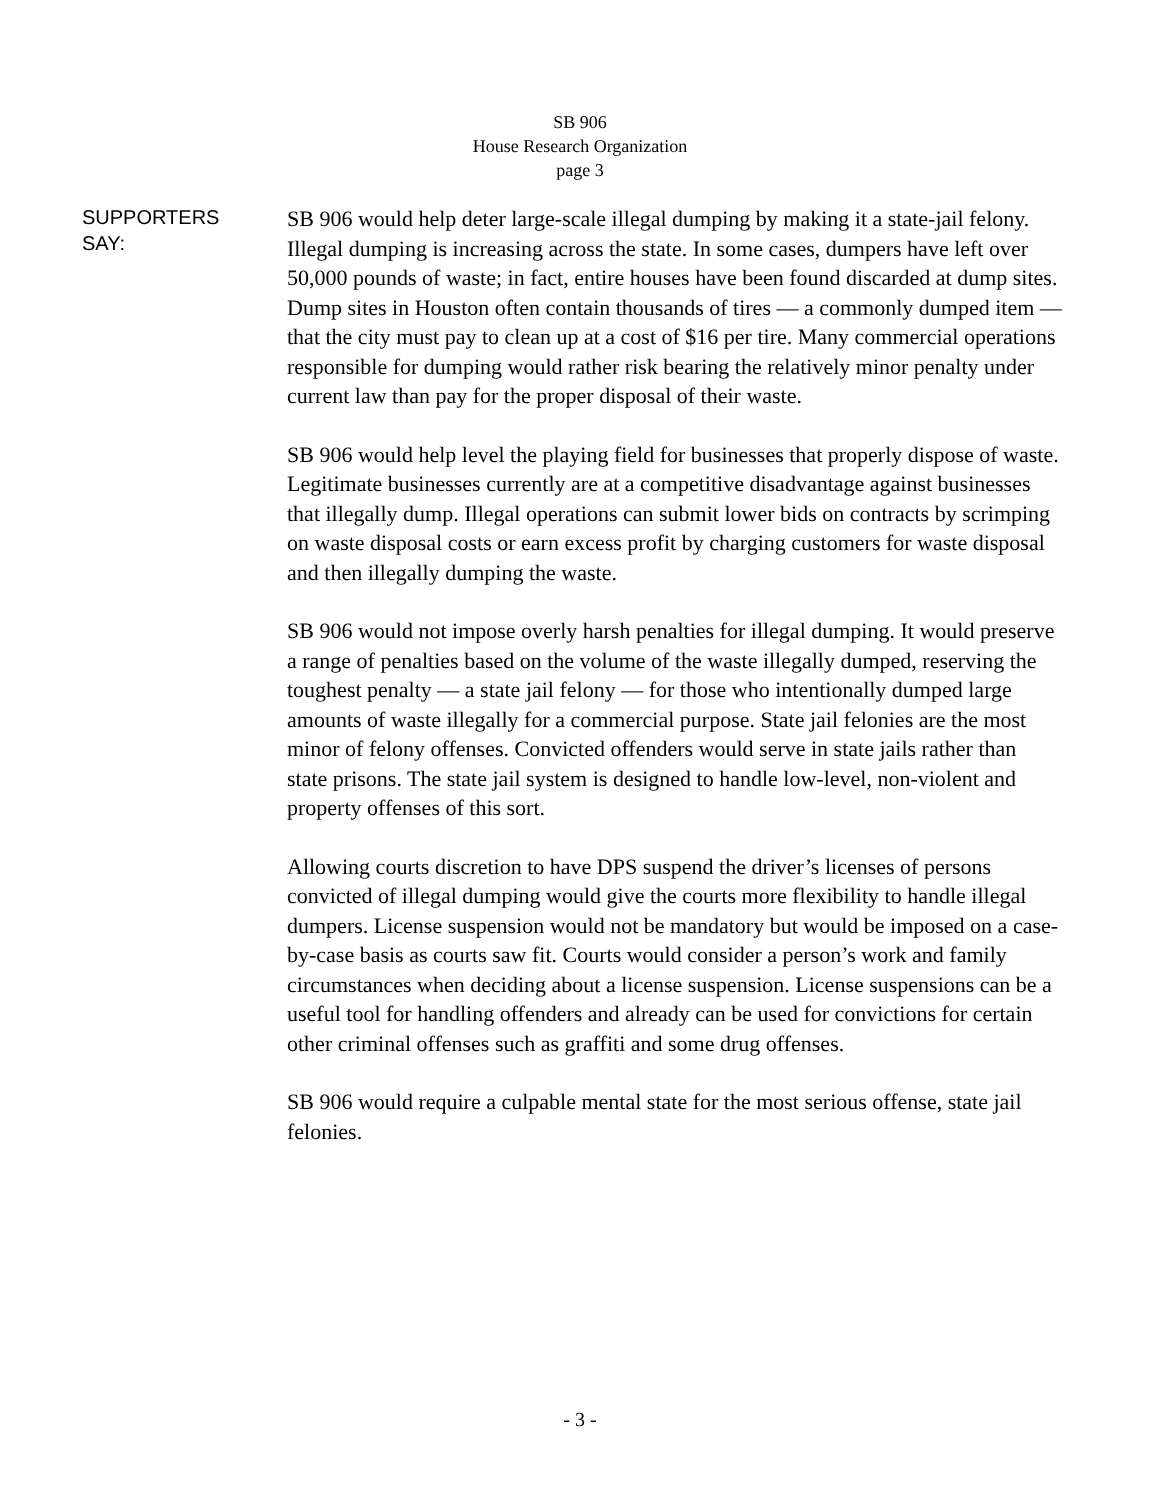SB 906
House Research Organization
page 3
SUPPORTERS
SAY:
SB 906 would help deter large-scale illegal dumping by making it a state-jail felony. Illegal dumping is increasing across the state. In some cases, dumpers have left over 50,000 pounds of waste; in fact, entire houses have been found discarded at dump sites. Dump sites in Houston often contain thousands of tires — a commonly dumped item — that the city must pay to clean up at a cost of $16 per tire. Many commercial operations responsible for dumping would rather risk bearing the relatively minor penalty under current law than pay for the proper disposal of their waste.
SB 906 would help level the playing field for businesses that properly dispose of waste. Legitimate businesses currently are at a competitive disadvantage against businesses that illegally dump. Illegal operations can submit lower bids on contracts by scrimping on waste disposal costs or earn excess profit by charging customers for waste disposal and then illegally dumping the waste.
SB 906 would not impose overly harsh penalties for illegal dumping. It would preserve a range of penalties based on the volume of the waste illegally dumped, reserving the toughest penalty — a state jail felony — for those who intentionally dumped large amounts of waste illegally for a commercial purpose. State jail felonies are the most minor of felony offenses. Convicted offenders would serve in state jails rather than state prisons. The state jail system is designed to handle low-level, non-violent and property offenses of this sort.
Allowing courts discretion to have DPS suspend the driver’s licenses of persons convicted of illegal dumping would give the courts more flexibility to handle illegal dumpers. License suspension would not be mandatory but would be imposed on a case-by-case basis as courts saw fit. Courts would consider a person’s work and family circumstances when deciding about a license suspension. License suspensions can be a useful tool for handling offenders and already can be used for convictions for certain other criminal offenses such as graffiti and some drug offenses.
SB 906 would require a culpable mental state for the most serious offense, state jail felonies.
- 3 -